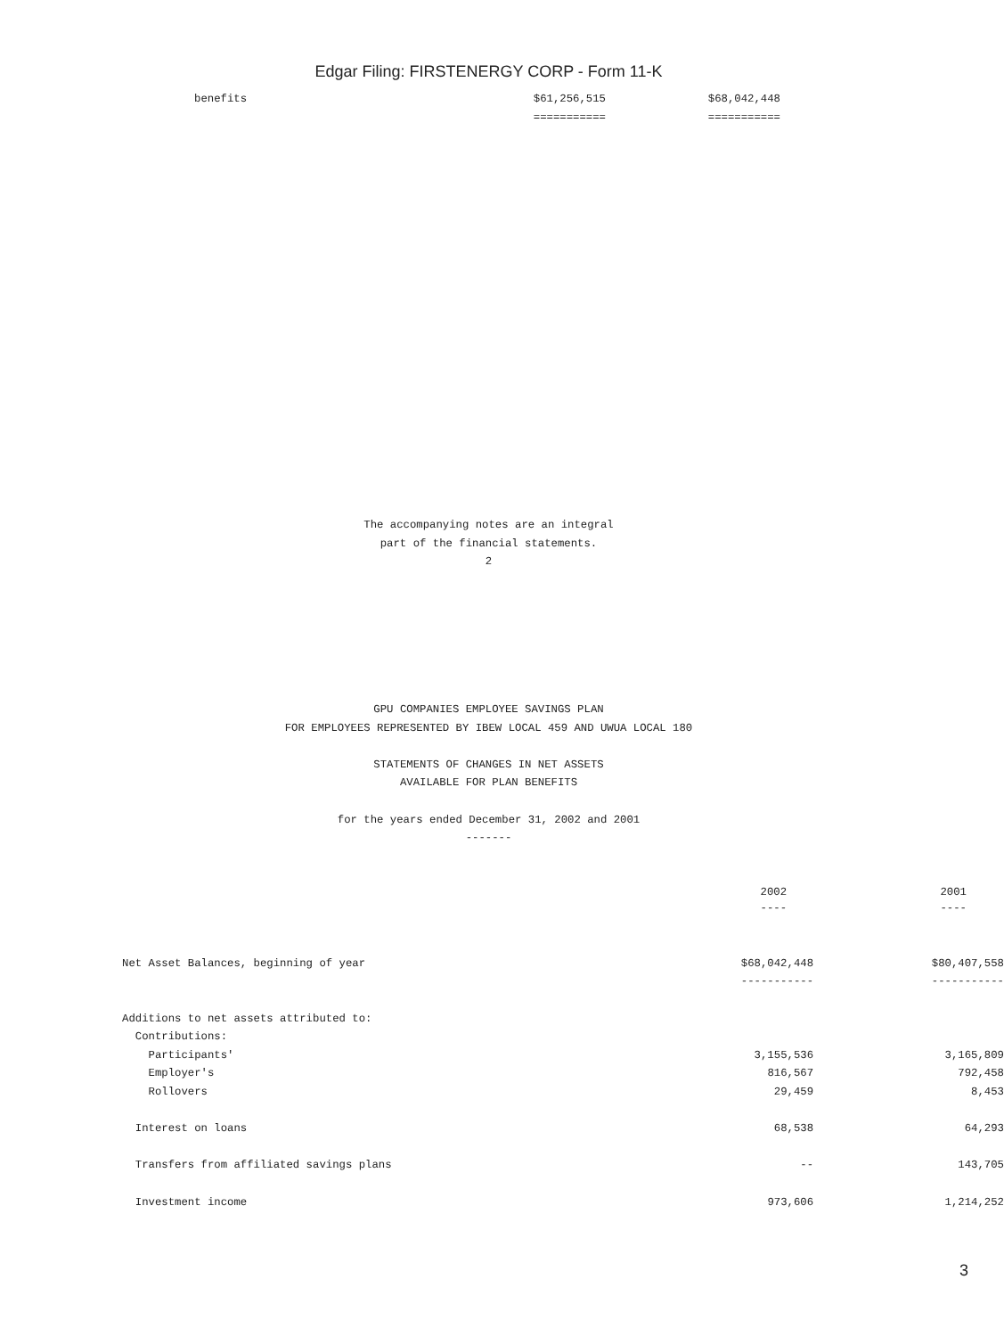Edgar Filing: FIRSTENERGY CORP - Form 11-K
| benefits | $61,256,515 | $68,042,448 |
| | =========== | =========== |
The accompanying notes are an integral
part of the financial statements.
2
GPU COMPANIES EMPLOYEE SAVINGS PLAN
FOR EMPLOYEES REPRESENTED BY IBEW LOCAL 459 AND UWUA LOCAL 180

STATEMENTS OF CHANGES IN NET ASSETS
AVAILABLE FOR PLAN BENEFITS

for the years ended December 31, 2002 and 2001
-------
| | 2002 | 2001 |
| --- | --- | --- |
| | ---- | ---- |
| Net Asset Balances, beginning of year | $68,042,448 | $80,407,558 |
| | ----------- | ----------- |
| Additions to net assets attributed to: | | |
| Contributions: | | |
| Participants' | 3,155,536 | 3,165,809 |
| Employer's | 816,567 | 792,458 |
| Rollovers | 29,459 | 8,453 |
| Interest on loans | 68,538 | 64,293 |
| Transfers from affiliated savings plans | -- | 143,705 |
| Investment income | 973,606 | 1,214,252 |
3